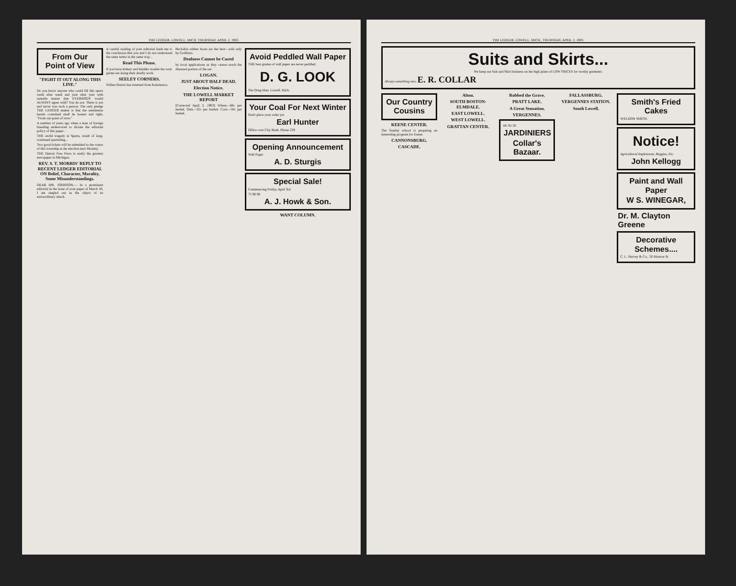THE LEDGER, LOWELL, MICH. THURSDAY, APRIL 2, 1903.
From Our Point of View
"FIGHT IT OUT ALONG THIS LINE."
Do you know anyone who could fill this space week after week and year after year with suitable matter that EVERBODY would ALWAYS agree with? You do not. There is not and never was such a person. The only pledge THE LEDGER makes is that the sentiments herein contained shall be honest and right, "From our point of view."
A number of years ago when a man of foreign breeding endeavored to dictate the editorial policy of this paper...
THE awful tragedy at Sparta, result of long-continued quarreling...
Two good tickets will be submitted to the voters of this township at the election next Monday.
THE Detroit Free Press is easily the greatest newspaper in Michigan.
REV. S. T. MORRIS' REPLY TO RECENT LEDGER EDITORIAL ON Belief, Character, Morality. Some Misunderstandings.
DEAR MR. JOHNSON:— In a prominent editorial in the issue of your paper of March 26, I am singled out as the object of an extraordinary attack.
A careful reading of your editorial leads me to the conclusion that you and I do not understand the same terms in the same way...
Read This Please.
If you have kidney and bladder trouble the toxic germs are doing their deadly work.
SEELEY CORNERS.
Wilbur Burras has returned from Kalamazoo.
Buckskin rubber boots are the best—sold only by Godfreys.
Deafness Cannot be Cured
by local applications as they cannot reach the diseased portion of the ear.
LOGAN.
JUST ABOUT HALF DEAD.
Election Notice.
THE LOWELL MARKET REPORT
[Corrected April 2, 1903] Wheat—68c per bushel. Oats—35c per bushel. Corn—50c per bushel.
Avoid Peddled Wall Paper
THE best grades of wall paper are never peddled.
D. G. LOOK
The Drug Man. Lowell, Mich.
Your Coal For Next Winter
Don't place your order yet.
Earl Hunter
Office over City Bank. Phone 229
Opening Announcement
Wall Paper
A. D. Sturgis
Special Sale!
Commencing Friday, April 3rd
75 90 98
A. J. Howk & Son.
WANT COLUMN.
THE LEDGER, LOWELL, MICH., THURSDAY, APRIL 2, 1903.
Suits and Skirts...
We keep our Suit and Skirt business on the high plane of LOW PRICES for worthy garments.
Always something new. E. R. COLLAR
Our Country Cousins
KEENE CENTER.
The Sunday school is preparing an interesting program for Easter.
CANNONSBURG.
CASCADE.
Alton.
SOUTH BOSTON-ELMDALE.
EAST LOWELL.
WEST LOWELL.
GRATTAN CENTER.
Robbed the Grave.
PRATT LAKE.
A Great Sensation.
VERGENNES.
10c $1.50
JARDINIERS
Collar's Bazaar.
FALLASSBURG.
VERGENNES STATION.
South Lowell.
Smith's Fried Cakes
WELDON SMITH.
Notice!
Agricultural Implements, Buggies, Etc.
John Kellogg
Paint and Wall Paper
W S. WINEGAR,
Dr. M. Clayton Greene
Decorative Schemes....
C. L. Harvey & Co., 50 Monroe St.